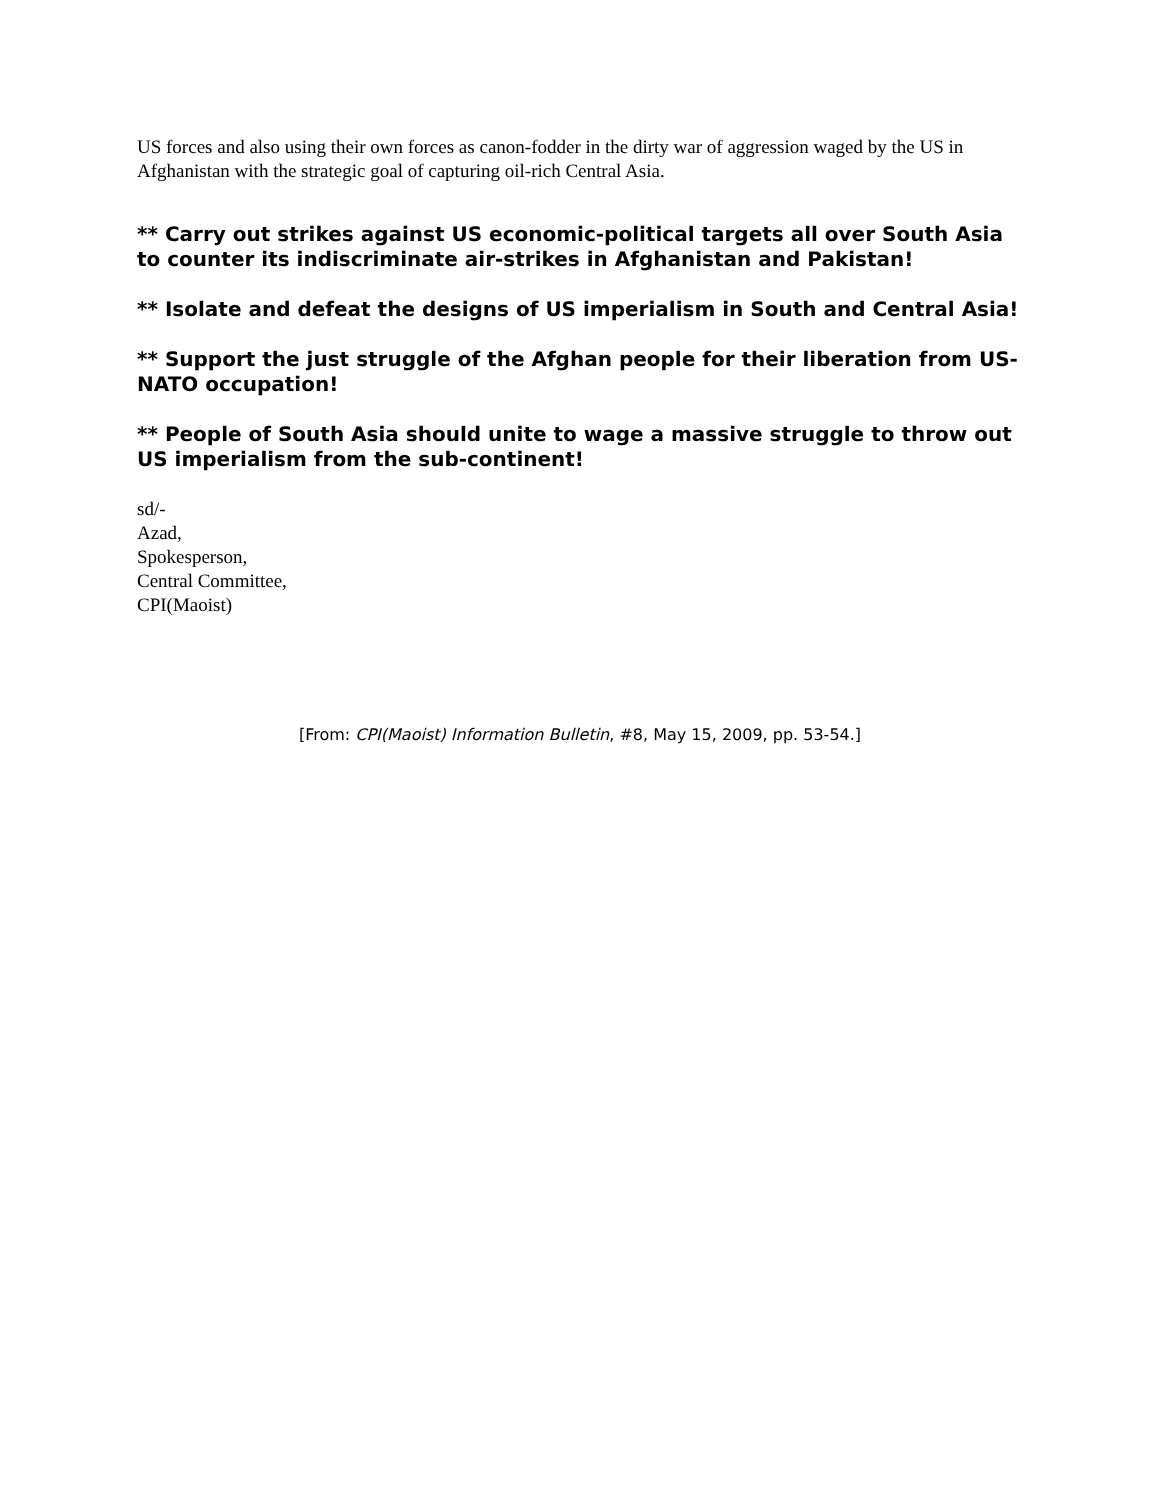US forces and also using their own forces as canon-fodder in the dirty war of aggression waged by the US in Afghanistan with the strategic goal of capturing oil-rich Central Asia.
** Carry out strikes against US economic-political targets all over South Asia to counter its indiscriminate air-strikes in Afghanistan and Pakistan!
** Isolate and defeat the designs of US imperialism in South and Central Asia!
** Support the just struggle of the Afghan people for their liberation from US-NATO occupation!
** People of South Asia should unite to wage a massive struggle to throw out US imperialism from the sub-continent!
sd/-
Azad,
Spokesperson,
Central Committee,
CPI(Maoist)
[From: CPI(Maoist) Information Bulletin, #8, May 15, 2009, pp. 53-54.]